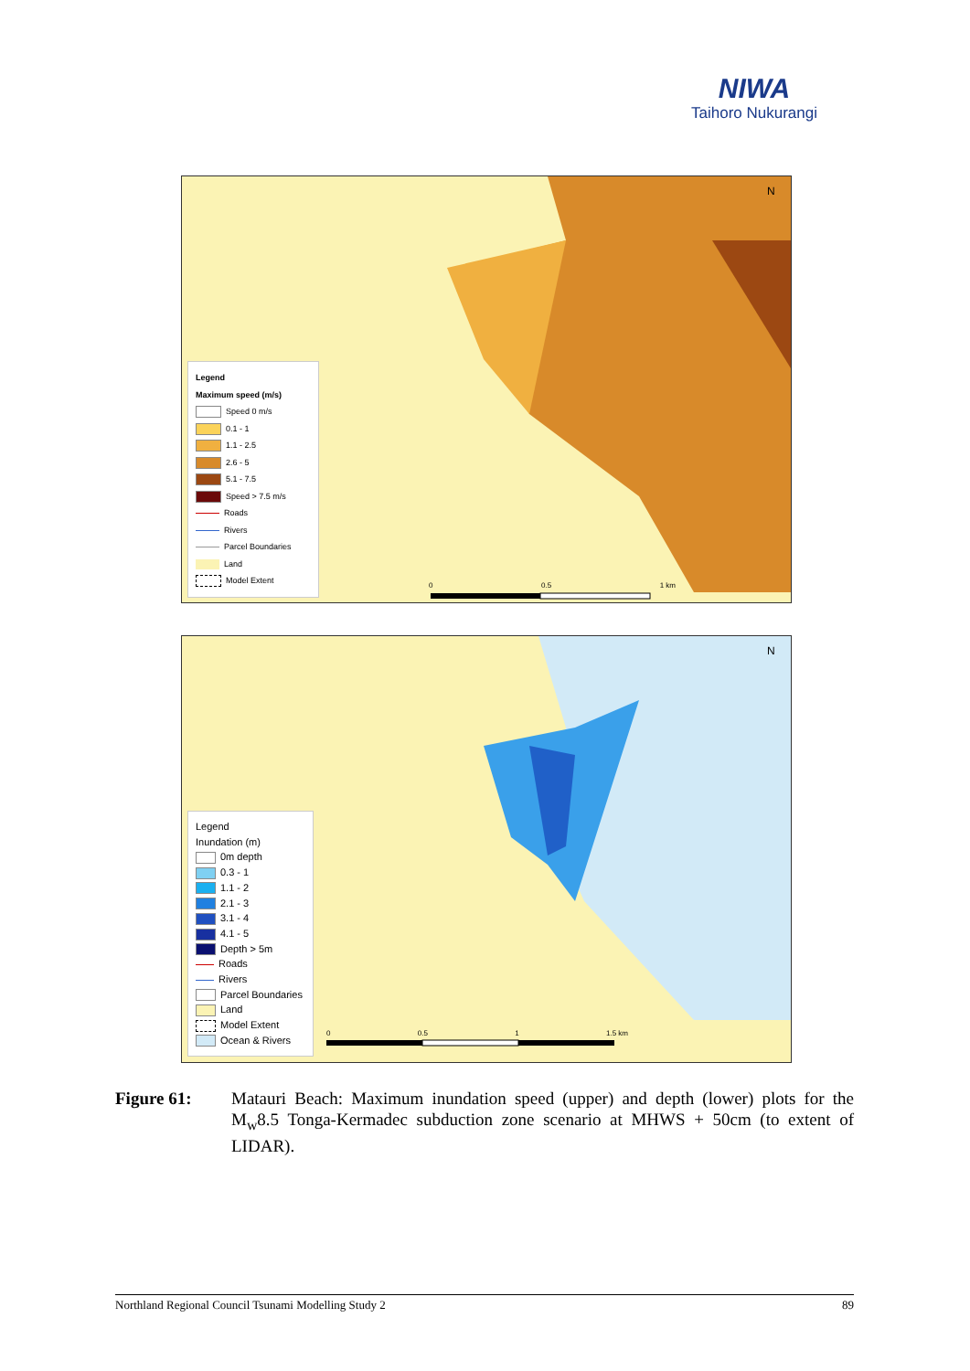NIWA
Taihoro Nukurangi
N
Legend
Maximum speed (m/s)
Speed 0 m/s
0.1 - 1
1.1 - 2.5
2.6 - 5
5.1 - 7.5
Speed > 7.5 m/s
Roads
Rivers
Parcel Boundaries
Land
Model Extent
0 0.5 1 km
N
Legend
Inundation (m)
0m depth
0.3 - 1
1.1 - 2
2.1 - 3
3.1 - 4
4.1 - 5
Depth > 5m
Roads
Rivers
Parcel Boundaries
Land
Model Extent
Ocean & Rivers
0 0.5 1 1.5 km
Figure 61: Matauri Beach: Maximum inundation speed (upper) and depth (lower) plots for the M<sub>w</sub>8.5 Tonga-Kermadec subduction zone scenario at MHWS + 50cm (to extent of LIDAR).
Northland Regional Council Tsunami Modelling Study 2 89